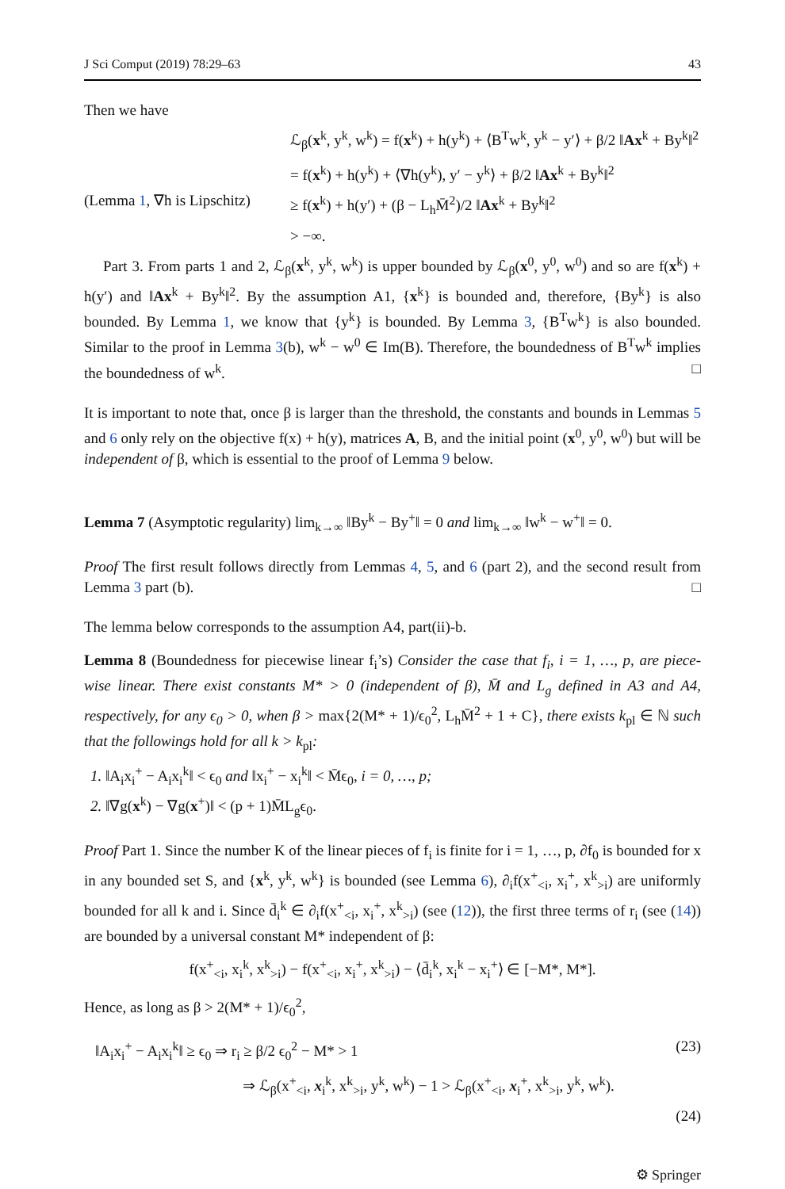J Sci Comput (2019) 78:29–63 43
Then we have
ℒ<sub>β</sub>(x<sup>k</sup>, y<sup>k</sup>, w<sup>k</sup>) = f(x<sup>k</sup>) + h(y<sup>k</sup>) + ⟨B<sup>T</sup>w<sup>k</sup>, y<sup>k</sup> − y′⟩ + β/2 ‖Ax<sup>k</sup> + By<sup>k</sup>‖<sup>2</sup>
= f(x<sup>k</sup>) + h(y<sup>k</sup>) + ⟨∇h(y<sup>k</sup>), y′ − y<sup>k</sup>⟩ + β/2 ‖Ax<sup>k</sup> + By<sup>k</sup>‖<sup>2</sup>
(Lemma 1, ∇h is Lipschitz)
≥ f(x<sup>k</sup>) + h(y′) + (β − L<sub>h</sub>M̄<sup>2</sup>)/2 ‖Ax<sup>k</sup> + By<sup>k</sup>‖<sup>2</sup>
> −∞.
Part 3. From parts 1 and 2, ℒ<sub>β</sub>(x<sup>k</sup>, y<sup>k</sup>, w<sup>k</sup>) is upper bounded by ℒ<sub>β</sub>(x<sup>0</sup>, y<sup>0</sup>, w<sup>0</sup>) and so are f(x<sup>k</sup>) + h(y′) and ‖Ax<sup>k</sup> + By<sup>k</sup>‖<sup>2</sup>. By the assumption A1, {x<sup>k</sup>} is bounded and, therefore, {By<sup>k</sup>} is also bounded. By Lemma 1, we know that {y<sup>k</sup>} is bounded. By Lemma 3, {B<sup>T</sup>w<sup>k</sup>} is also bounded. Similar to the proof in Lemma 3(b), w<sup>k</sup> − w<sup>0</sup> ∈ Im(B). Therefore, the boundedness of B<sup>T</sup>w<sup>k</sup> implies the boundedness of w<sup>k</sup>. □
It is important to note that, once β is larger than the threshold, the constants and bounds in Lemmas 5 and 6 only rely on the objective f(x) + h(y), matrices A, B, and the initial point (x<sup>0</sup>, y<sup>0</sup>, w<sup>0</sup>) but will be independent of β, which is essential to the proof of Lemma 9 below.
Lemma 7 (Asymptotic regularity) lim<sub>k→∞</sub> ‖By<sup>k</sup> − By<sup>+</sup>‖ = 0 and lim<sub>k→∞</sub> ‖w<sup>k</sup> − w<sup>+</sup>‖ = 0.
Proof The first result follows directly from Lemmas 4, 5, and 6 (part 2), and the second result from Lemma 3 part (b). □
The lemma below corresponds to the assumption A4, part(ii)-b.
Lemma 8 (Boundedness for piecewise linear f<sub>i</sub>’s) Consider the case that f<sub>i</sub>, i = 1, …, p, are piece-wise linear. There exist constants M* > 0 (independent of β), M̄ and L<sub>g</sub> defined in A3 and A4, respectively, for any ϵ<sub>0</sub> > 0, when β > max{2(M* + 1)/ϵ<sub>0</sub><sup>2</sup>, L<sub>h</sub>M̄<sup>2</sup> + 1 + C}, there exists k<sub>pl</sub> ∈ ℕ such that the followings hold for all k > k<sub>pl</sub>:
1. ‖A<sub>i</sub>x<sub>i</sub><sup>+</sup> − A<sub>i</sub>x<sub>i</sub><sup>k</sup>‖ < ϵ<sub>0</sub> and ‖x<sub>i</sub><sup>+</sup> − x<sub>i</sub><sup>k</sup>‖ < M̄ϵ<sub>0</sub>, i = 0, …, p;
2. ‖∇g(x<sup>k</sup>) − ∇g(x<sup>+</sup>)‖ < (p + 1)M̄L<sub>g</sub>ϵ<sub>0</sub>.
Proof Part 1. Since the number K of the linear pieces of f<sub>i</sub> is finite for i = 1, …, p, ∂f<sub>0</sub> is bounded for x in any bounded set S, and {x<sup>k</sup>, y<sup>k</sup>, w<sup>k</sup>} is bounded (see Lemma 6), ∂<sub>i</sub>f(x<sup>+</sup><sub><i</sub>, x<sub>i</sub><sup>+</sup>, x<sup>k</sup><sub>>i</sub>) are uniformly bounded for all k and i. Since d̄<sub>i</sub><sup>k</sup> ∈ ∂<sub>i</sub>f(x<sup>+</sup><sub><i</sub>, x<sub>i</sub><sup>+</sup>, x<sup>k</sup><sub>>i</sub>) (see (12)), the first three terms of r<sub>i</sub> (see (14)) are bounded by a universal constant M* independent of β:
f(x<sup>+</sup><sub><i</sub>, x<sub>i</sub><sup>k</sup>, x<sup>k</sup><sub>>i</sub>) − f(x<sup>+</sup><sub><i</sub>, x<sub>i</sub><sup>+</sup>, x<sup>k</sup><sub>>i</sub>) − ⟨d̄<sub>i</sub><sup>k</sup>, x<sub>i</sub><sup>k</sup> − x<sub>i</sub><sup>+</sup>⟩ ∈ [−M*, M*].
Hence, as long as β > 2(M* + 1)/ϵ<sub>0</sub><sup>2</sup>,
‖A<sub>i</sub>x<sub>i</sub><sup>+</sup> − A<sub>i</sub>x<sub>i</sub><sup>k</sup>‖ ≥ ϵ<sub>0</sub> ⇒ r<sub>i</sub> ≥ β/2 ϵ<sub>0</sub><sup>2</sup> − M* > 1
(23)
⇒ ℒ<sub>β</sub>(x<sup>+</sup><sub><i</sub>, x<sub>i</sub><sup>k</sup>, x<sup>k</sup><sub>>i</sub>, y<sup>k</sup>, w<sup>k</sup>) − 1 > ℒ<sub>β</sub>(x<sup>+</sup><sub><i</sub>, x<sub>i</sub><sup>+</sup>, x<sup>k</sup><sub>>i</sub>, y<sup>k</sup>, w<sup>k</sup>).
(24)
⚙ Springer